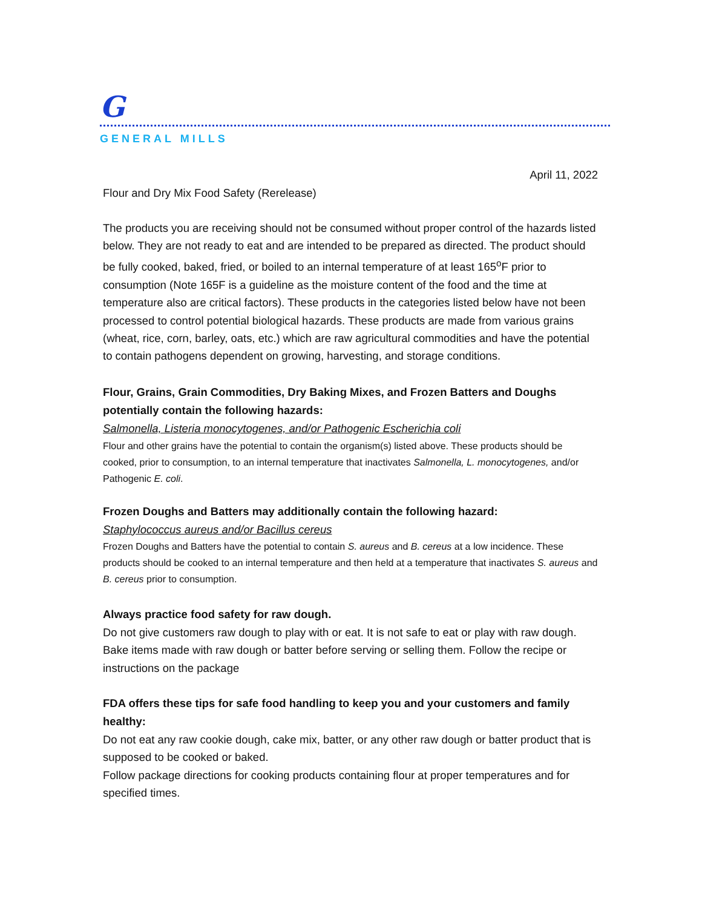G
GENERAL MILLS
April 11, 2022
Flour and Dry Mix Food Safety (Rerelease)
The products you are receiving should not be consumed without proper control of the hazards listed below. They are not ready to eat and are intended to be prepared as directed. The product should be fully cooked, baked, fried, or boiled to an internal temperature of at least 165<sup>o</sup>F prior to consumption (Note 165F is a guideline as the moisture content of the food and the time at temperature also are critical factors). These products in the categories listed below have not been processed to control potential biological hazards. These products are made from various grains (wheat, rice, corn, barley, oats, etc.) which are raw agricultural commodities and have the potential to contain pathogens dependent on growing, harvesting, and storage conditions.
Flour, Grains, Grain Commodities, Dry Baking Mixes, and Frozen Batters and Doughs potentially contain the following hazards:
Salmonella, Listeria monocytogenes, and/or Pathogenic Escherichia coli
Flour and other grains have the potential to contain the organism(s) listed above. These products should be cooked, prior to consumption, to an internal temperature that inactivates Salmonella, L. monocytogenes, and/or Pathogenic E. coli.
Frozen Doughs and Batters may additionally contain the following hazard:
Staphylococcus aureus and/or Bacillus cereus
Frozen Doughs and Batters have the potential to contain S. aureus and B. cereus at a low incidence. These products should be cooked to an internal temperature and then held at a temperature that inactivates S. aureus and B. cereus prior to consumption.
Always practice food safety for raw dough.
Do not give customers raw dough to play with or eat. It is not safe to eat or play with raw dough. Bake items made with raw dough or batter before serving or selling them. Follow the recipe or instructions on the package
FDA offers these tips for safe food handling to keep you and your customers and family healthy:
Do not eat any raw cookie dough, cake mix, batter, or any other raw dough or batter product that is supposed to be cooked or baked.
Follow package directions for cooking products containing flour at proper temperatures and for specified times.